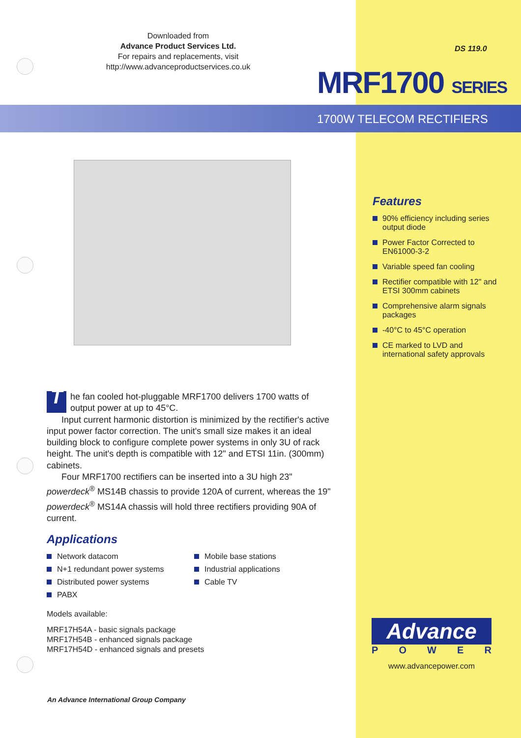Downloaded from
Advance Product Services Ltd.
For repairs and replacements, visit
http://www.advanceproductservices.co.uk
DS 119.0
MRF1700 SERIES
1700W TELECOM RECTIFIERS
Features
90% efficiency including series output diode
Power Factor Corrected to EN61000-3-2
Variable speed fan cooling
Rectifier compatible with 12" and ETSI 300mm cabinets
Comprehensive alarm signals packages
-40°C to 45°C operation
CE marked to LVD and international safety approvals
The fan cooled hot-pluggable MRF1700 delivers 1700 watts of output power at up to 45°C.
Input current harmonic distortion is minimized by the rectifier's active input power factor correction. The unit's small size makes it an ideal building block to configure complete power systems in only 3U of rack height. The unit's depth is compatible with 12" and ETSI 11in. (300mm) cabinets.
Four MRF1700 rectifiers can be inserted into a 3U high 23" powerdeck<sup>®</sup> MS14B chassis to provide 120A of current, whereas the 19" powerdeck<sup>®</sup> MS14A chassis will hold three rectifiers providing 90A of current.
Applications
Network datacom
N+1 redundant power systems
Distributed power systems
PABX
Mobile base stations
Industrial applications
Cable TV
Models available:
MRF17H54A - basic signals package
MRF17H54B - enhanced signals package
MRF17H54D - enhanced signals and presets
Advance
POWER
www.advancepower.com
An Advance International Group Company